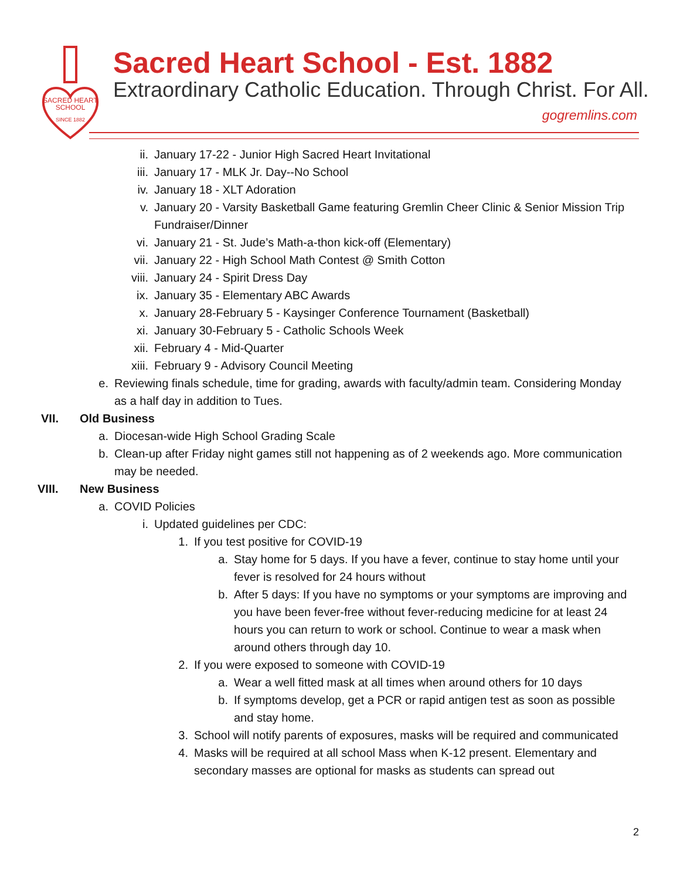SACRED HEART
SCHOOL
SINCE 1882
Sacred Heart School - Est. 1882
Extraordinary Catholic Education. Through Christ. For All.
gogremlins.com
ii. January 17-22 - Junior High Sacred Heart Invitational
iii. January 17 - MLK Jr. Day--No School
iv. January 18 - XLT Adoration
v. January 20 - Varsity Basketball Game featuring Gremlin Cheer Clinic & Senior Mission Trip Fundraiser/Dinner
vi. January 21 - St. Jude’s Math-a-thon kick-off (Elementary)
vii. January 22 - High School Math Contest @ Smith Cotton
viii. January 24 - Spirit Dress Day
ix. January 35 - Elementary ABC Awards
x. January 28-February 5 - Kaysinger Conference Tournament (Basketball)
xi. January 30-February 5 - Catholic Schools Week
xii. February 4 - Mid-Quarter
xiii. February 9 - Advisory Council Meeting
e. Reviewing finals schedule, time for grading, awards with faculty/admin team. Considering Monday as a half day in addition to Tues.
VII. Old Business
a. Diocesan-wide High School Grading Scale
b. Clean-up after Friday night games still not happening as of 2 weekends ago. More communication may be needed.
VIII. New Business
a. COVID Policies
i. Updated guidelines per CDC:
1. If you test positive for COVID-19
a. Stay home for 5 days. If you have a fever, continue to stay home until your fever is resolved for 24 hours without
b. After 5 days: If you have no symptoms or your symptoms are improving and you have been fever-free without fever-reducing medicine for at least 24 hours you can return to work or school. Continue to wear a mask when around others through day 10.
2. If you were exposed to someone with COVID-19
a. Wear a well fitted mask at all times when around others for 10 days
b. If symptoms develop, get a PCR or rapid antigen test as soon as possible and stay home.
3. School will notify parents of exposures, masks will be required and communicated
4. Masks will be required at all school Mass when K-12 present. Elementary and secondary masses are optional for masks as students can spread out
2